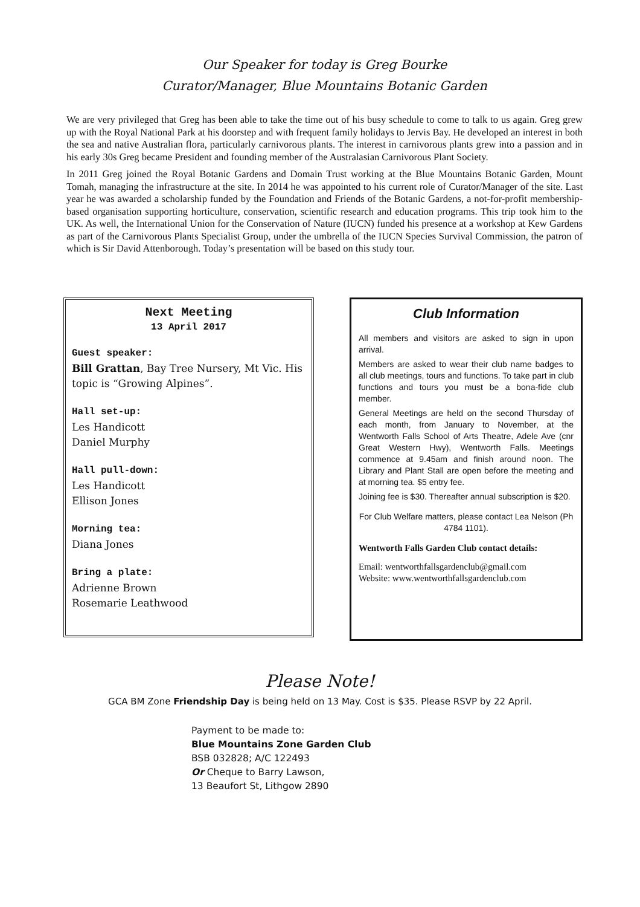Our Speaker for today is Greg Bourke
Curator/Manager, Blue Mountains Botanic Garden
We are very privileged that Greg has been able to take the time out of his busy schedule to come to talk to us again. Greg grew up with the Royal National Park at his doorstep and with frequent family holidays to Jervis Bay. He developed an interest in both the sea and native Australian flora, particularly carnivorous plants. The interest in carnivorous plants grew into a passion and in his early 30s Greg became President and founding member of the Australasian Carnivorous Plant Society.
In 2011 Greg joined the Royal Botanic Gardens and Domain Trust working at the Blue Mountains Botanic Garden, Mount Tomah, managing the infrastructure at the site. In 2014 he was appointed to his current role of Curator/Manager of the site. Last year he was awarded a scholarship funded by the Foundation and Friends of the Botanic Gardens, a not-for-profit membership-based organisation supporting horticulture, conservation, scientific research and education programs. This trip took him to the UK. As well, the International Union for the Conservation of Nature (IUCN) funded his presence at a workshop at Kew Gardens as part of the Carnivorous Plants Specialist Group, under the umbrella of the IUCN Species Survival Commission, the patron of which is Sir David Attenborough. Today’s presentation will be based on this study tour.
Next Meeting
13 April 2017
Guest speaker:
Bill Grattan, Bay Tree Nursery, Mt Vic. His topic is “Growing Alpines”.
Hall set-up:
Les Handicott
Daniel Murphy
Hall pull-down:
Les Handicott
Ellison Jones
Morning tea:
Diana Jones
Bring a plate:
Adrienne Brown
Rosemarie Leathwood
Club Information
All members and visitors are asked to sign in upon arrival.
Members are asked to wear their club name badges to all club meetings, tours and functions. To take part in club functions and tours you must be a bona-fide club member.
General Meetings are held on the second Thursday of each month, from January to November, at the Wentworth Falls School of Arts Theatre, Adele Ave (cnr Great Western Hwy), Wentworth Falls. Meetings commence at 9.45am and finish around noon. The Library and Plant Stall are open before the meeting and at morning tea. $5 entry fee.
Joining fee is $30. Thereafter annual subscription is $20.
For Club Welfare matters, please contact Lea Nelson (Ph 4784 1101).
Wentworth Falls Garden Club contact details:
Email: wentworthfallsgardenclub@gmail.com
Website: www.wentworthfallsgardenclub.com
Please Note!
GCA BM Zone Friendship Day is being held on 13 May. Cost is $35. Please RSVP by 22 April.
Payment to be made to:
Blue Mountains Zone Garden Club
BSB 032828; A/C 122493
Or Cheque to Barry Lawson,
13 Beaufort St, Lithgow 2890